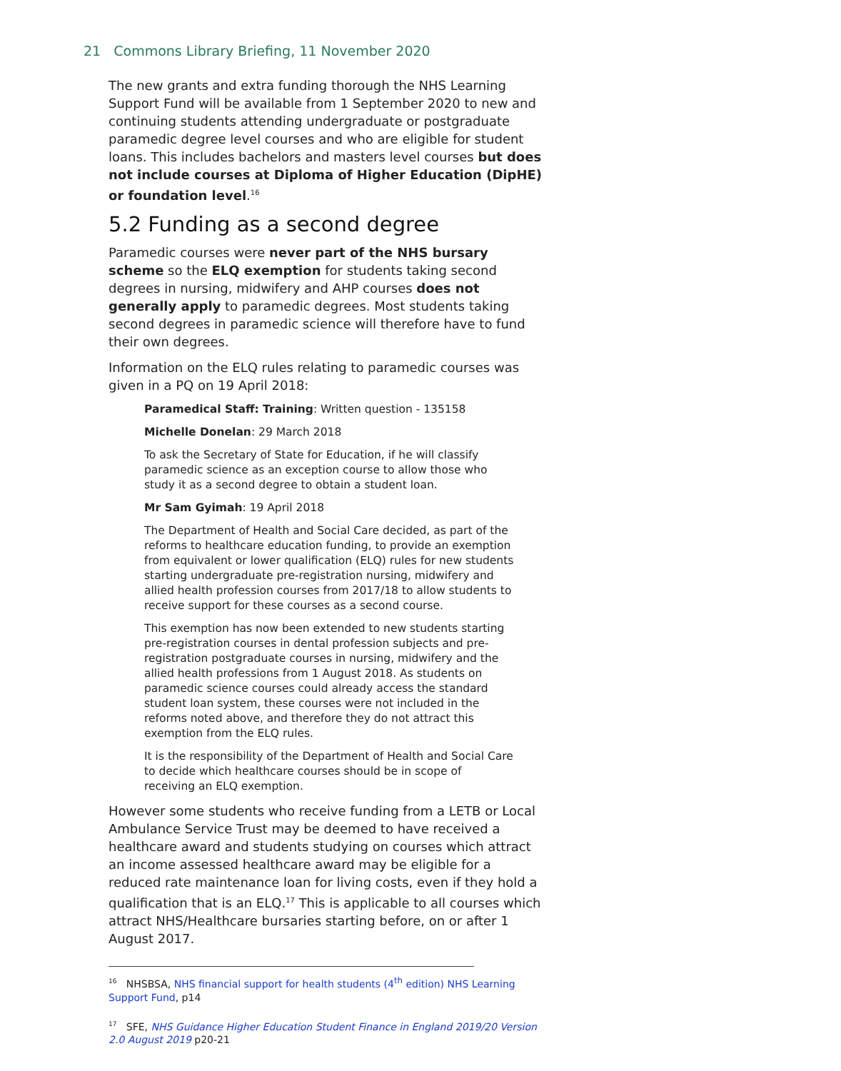21 Commons Library Briefing, 11 November 2020
The new grants and extra funding thorough the NHS Learning Support Fund will be available from 1 September 2020 to new and continuing students attending undergraduate or postgraduate paramedic degree level courses and who are eligible for student loans. This includes bachelors and masters level courses but does not include courses at Diploma of Higher Education (DipHE) or foundation level.<sup>16</sup>
5.2 Funding as a second degree
Paramedic courses were never part of the NHS bursary scheme so the ELQ exemption for students taking second degrees in nursing, midwifery and AHP courses does not generally apply to paramedic degrees. Most students taking second degrees in paramedic science will therefore have to fund their own degrees.
Information on the ELQ rules relating to paramedic courses was given in a PQ on 19 April 2018:
Paramedical Staff: Training: Written question - 135158
Michelle Donelan: 29 March 2018
To ask the Secretary of State for Education, if he will classify paramedic science as an exception course to allow those who study it as a second degree to obtain a student loan.
Mr Sam Gyimah: 19 April 2018
The Department of Health and Social Care decided, as part of the reforms to healthcare education funding, to provide an exemption from equivalent or lower qualification (ELQ) rules for new students starting undergraduate pre-registration nursing, midwifery and allied health profession courses from 2017/18 to allow students to receive support for these courses as a second course.
This exemption has now been extended to new students starting pre-registration courses in dental profession subjects and pre-registration postgraduate courses in nursing, midwifery and the allied health professions from 1 August 2018. As students on paramedic science courses could already access the standard student loan system, these courses were not included in the reforms noted above, and therefore they do not attract this exemption from the ELQ rules.
It is the responsibility of the Department of Health and Social Care to decide which healthcare courses should be in scope of receiving an ELQ exemption.
However some students who receive funding from a LETB or Local Ambulance Service Trust may be deemed to have received a healthcare award and students studying on courses which attract an income assessed healthcare award may be eligible for a reduced rate maintenance loan for living costs, even if they hold a qualification that is an ELQ.<sup>17</sup> This is applicable to all courses which attract NHS/Healthcare bursaries starting before, on or after 1 August 2017.
<sup>16</sup> NHSBSA, NHS financial support for health students (4<sup>th</sup> edition) NHS Learning Support Fund, p14
<sup>17</sup> SFE, NHS Guidance Higher Education Student Finance in England 2019/20 Version 2.0 August 2019 p20-21